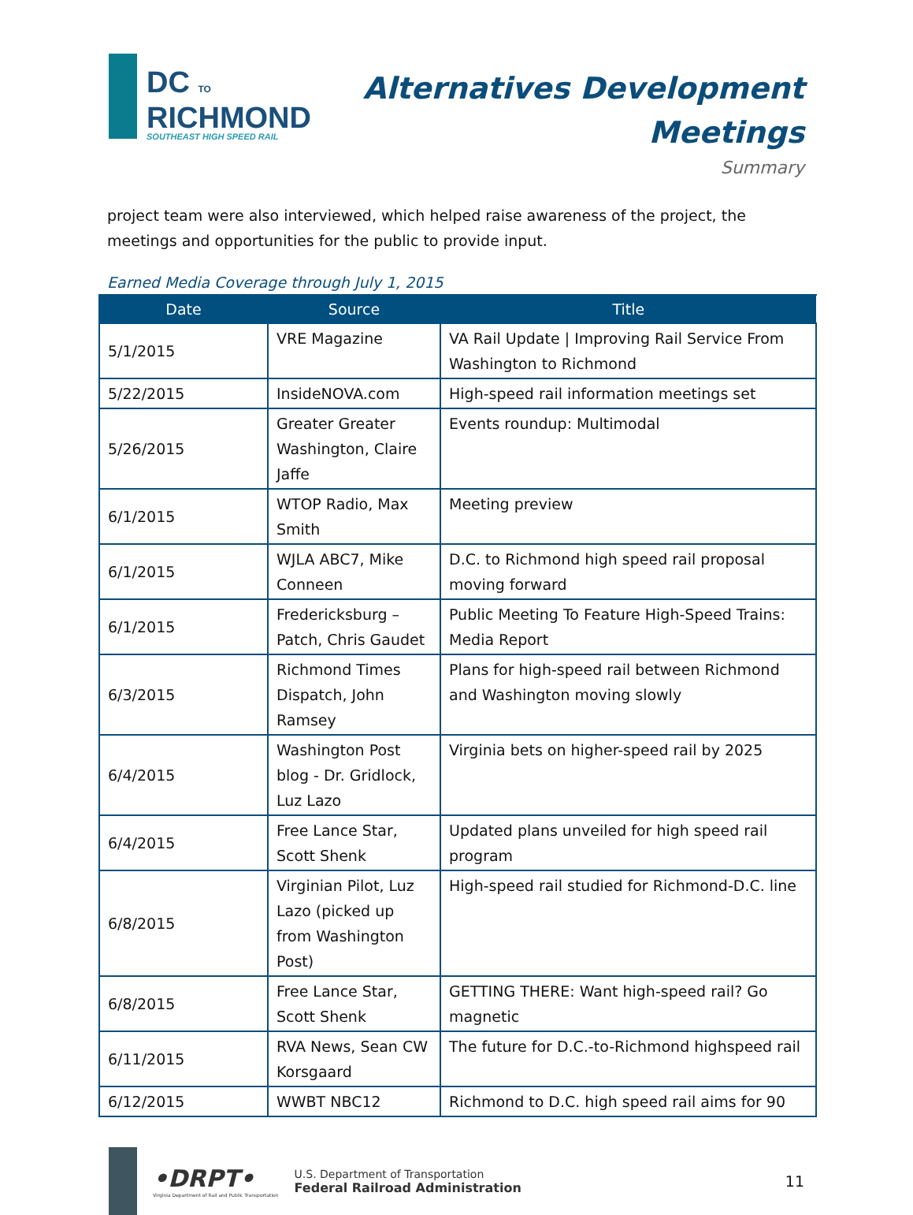DC TO
RICHMOND
SOUTHEAST HIGH SPEED RAIL
Alternatives Development
Meetings
Summary
project team were also interviewed, which helped raise awareness of the project, the meetings and opportunities for the public to provide input.
Earned Media Coverage through July 1, 2015
| Date | Source | Title |
| --- | --- | --- |
| 5/1/2015 | VRE Magazine | VA Rail Update / Improving Rail Service From Washington to Richmond |
| 5/22/2015 | InsideNOVA.com | High-speed rail information meetings set |
| 5/26/2015 | Greater Greater Washington, Claire Jaffe | Events roundup: Multimodal |
| 6/1/2015 | WTOP Radio, Max Smith | Meeting preview |
| 6/1/2015 | WJLA ABC7, Mike Conneen | D.C. to Richmond high speed rail proposal moving forward |
| 6/1/2015 | Fredericksburg – Patch, Chris Gaudet | Public Meeting To Feature High-Speed Trains: Media Report |
| 6/3/2015 | Richmond Times Dispatch, John Ramsey | Plans for high-speed rail between Richmond and Washington moving slowly |
| 6/4/2015 | Washington Post blog - Dr. Gridlock, Luz Lazo | Virginia bets on higher-speed rail by 2025 |
| 6/4/2015 | Free Lance Star, Scott Shenk | Updated plans unveiled for high speed rail program |
| 6/8/2015 | Virginian Pilot, Luz Lazo (picked up from Washington Post) | High-speed rail studied for Richmond-D.C. line |
| 6/8/2015 | Free Lance Star, Scott Shenk | GETTING THERE: Want high-speed rail? Go magnetic |
| 6/11/2015 | RVA News, Sean CW Korsgaard | The future for D.C.-to-Richmond highspeed rail |
| 6/12/2015 | WWBT NBC12 | Richmond to D.C. high speed rail aims for 90 |
•DRPT•
Virginia Department of Rail and Public Transportation
U.S. Department of Transportation
Federal Railroad Administration
11